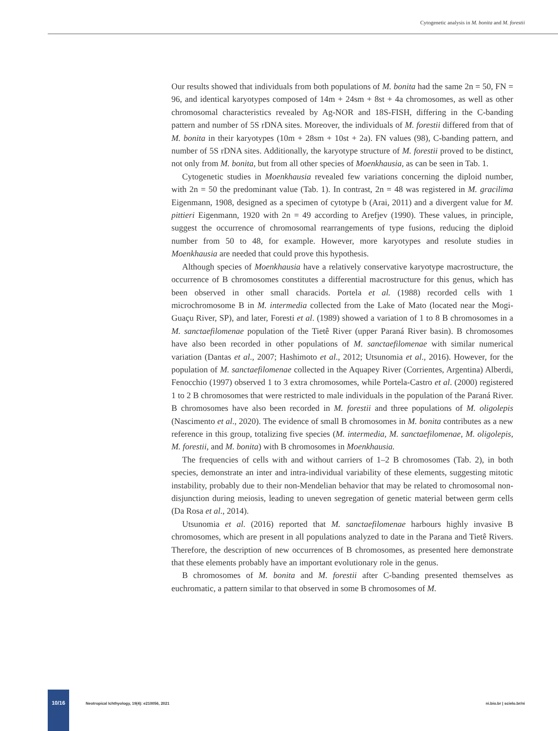Cytogenetic analysis in M. bonita and M. forestii
Our results showed that individuals from both populations of M. bonita had the same 2n = 50, FN = 96, and identical karyotypes composed of 14m + 24sm + 8st + 4a chromosomes, as well as other chromosomal characteristics revealed by Ag-NOR and 18S-FISH, differing in the C-banding pattern and number of 5S rDNA sites. Moreover, the individuals of M. forestii differed from that of M. bonita in their karyotypes (10m + 28sm + 10st + 2a). FN values (98), C-banding pattern, and number of 5S rDNA sites. Additionally, the karyotype structure of M. forestii proved to be distinct, not only from M. bonita, but from all other species of Moenkhausia, as can be seen in Tab. 1.
Cytogenetic studies in Moenkhausia revealed few variations concerning the diploid number, with 2n = 50 the predominant value (Tab. 1). In contrast, 2n = 48 was registered in M. gracilima Eigenmann, 1908, designed as a specimen of cytotype b (Arai, 2011) and a divergent value for M. pittieri Eigenmann, 1920 with 2n = 49 according to Arefjev (1990). These values, in principle, suggest the occurrence of chromosomal rearrangements of type fusions, reducing the diploid number from 50 to 48, for example. However, more karyotypes and resolute studies in Moenkhausia are needed that could prove this hypothesis.
Although species of Moenkhausia have a relatively conservative karyotype macrostructure, the occurrence of B chromosomes constitutes a differential macrostructure for this genus, which has been observed in other small characids. Portela et al. (1988) recorded cells with 1 microchromosome B in M. intermedia collected from the Lake of Mato (located near the Mogi-Guaçu River, SP), and later, Foresti et al. (1989) showed a variation of 1 to 8 B chromosomes in a M. sanctaefilomenae population of the Tietê River (upper Paraná River basin). B chromosomes have also been recorded in other populations of M. sanctaefilomenae with similar numerical variation (Dantas et al., 2007; Hashimoto et al., 2012; Utsunomia et al., 2016). However, for the population of M. sanctaefilomenae collected in the Aquapey River (Corrientes, Argentina) Alberdi, Fenocchio (1997) observed 1 to 3 extra chromosomes, while Portela-Castro et al. (2000) registered 1 to 2 B chromosomes that were restricted to male individuals in the population of the Paraná River. B chromosomes have also been recorded in M. forestii and three populations of M. oligolepis (Nascimento et al., 2020). The evidence of small B chromosomes in M. bonita contributes as a new reference in this group, totalizing five species (M. intermedia, M. sanctaefilomenae, M. oligolepis, M. forestii, and M. bonita) with B chromosomes in Moenkhausia.
The frequencies of cells with and without carriers of 1–2 B chromosomes (Tab. 2), in both species, demonstrate an inter and intra-individual variability of these elements, suggesting mitotic instability, probably due to their non-Mendelian behavior that may be related to chromosomal non-disjunction during meiosis, leading to uneven segregation of genetic material between germ cells (Da Rosa et al., 2014).
Utsunomia et al. (2016) reported that M. sanctaefilomenae harbours highly invasive B chromosomes, which are present in all populations analyzed to date in the Parana and Tietê Rivers. Therefore, the description of new occurrences of B chromosomes, as presented here demonstrate that these elements probably have an important evolutionary role in the genus.
B chromosomes of M. bonita and M. forestii after C-banding presented themselves as euchromatic, a pattern similar to that observed in some B chromosomes of M.
10/16
Neotropical Ichthyology, 19(4): e210056, 2021
ni.bio.br | scielo.br/ni